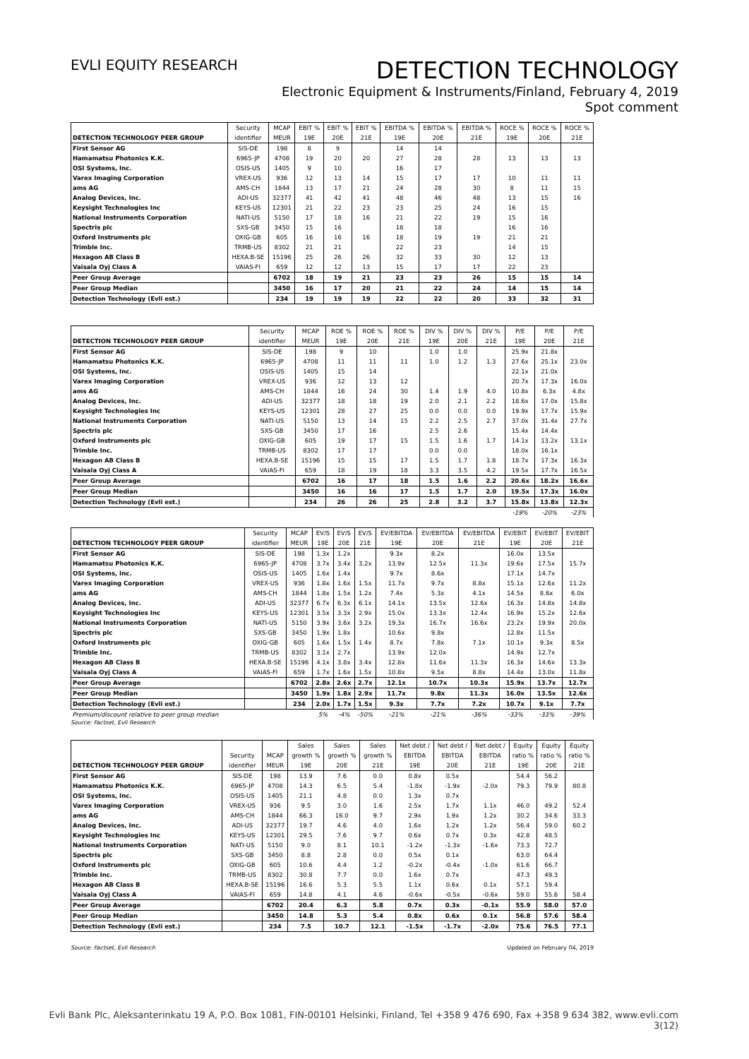EVLI EQUITY RESEARCH
DETECTION TECHNOLOGY
Electronic Equipment & Instruments/Finland, February 4, 2019
Spot comment
| | Security | MCAP | EBIT % | EBIT % | EBIT % | EBITDA % | EBITDA % | EBITDA % | ROCE % | ROCE % | ROCE % |
| --- | --- | --- | --- | --- | --- | --- | --- | --- | --- | --- | --- |
| DETECTION TECHNOLOGY PEER GROUP | identifier | MEUR | 19E | 20E | 21E | 19E | 20E | 21E | 19E | 20E | 21E |
| First Sensor AG | SIS-DE | 198 | 8 | 9 | | 14 | 14 | | | | |
| Hamamatsu Photonics K.K. | 6965-JP | 4708 | 19 | 20 | 20 | 27 | 28 | 28 | 13 | 13 | 13 |
| OSI Systems, Inc. | OSIS-US | 1405 | 9 | 10 | | 16 | 17 | | | | |
| Varex Imaging Corporation | VREX-US | 936 | 12 | 13 | 14 | 15 | 17 | 17 | 10 | 11 | 11 |
| ams AG | AMS-CH | 1844 | 13 | 17 | 21 | 24 | 28 | 30 | 8 | 11 | 15 |
| Analog Devices, Inc. | ADI-US | 32377 | 41 | 42 | 41 | 48 | 46 | 48 | 13 | 15 | 16 |
| Keysight Technologies Inc | KEYS-US | 12301 | 21 | 22 | 23 | 23 | 25 | 24 | 16 | 15 | |
| National Instruments Corporation | NATI-US | 5150 | 17 | 18 | 16 | 21 | 22 | 19 | 15 | 16 | |
| Spectris plc | SXS-GB | 3450 | 15 | 16 | | 18 | 18 | | 16 | 16 | |
| Oxford Instruments plc | OXIG-GB | 605 | 16 | 16 | 16 | 18 | 19 | 19 | 21 | 21 | |
| Trimble Inc. | TRMB-US | 8302 | 21 | 21 | | 22 | 23 | | 14 | 15 | |
| Hexagon AB Class B | HEXA.B-SE | 15196 | 25 | 26 | 26 | 32 | 33 | 30 | 12 | 13 | |
| Vaisala Oyj Class A | VAIAS-FI | 659 | 12 | 12 | 13 | 15 | 17 | 17 | 22 | 23 | |
| Peer Group Average | | 6702 | 18 | 19 | 21 | 23 | 23 | 26 | 15 | 15 | 14 |
| Peer Group Median | | 3450 | 16 | 17 | 20 | 21 | 22 | 24 | 14 | 15 | 14 |
| Detection Technology (Evli est.) | | 234 | 19 | 19 | 19 | 22 | 22 | 20 | 33 | 32 | 31 |
| | Security | MCAP | ROE % | ROE % | ROE % | DIV % | DIV % | DIV % | P/E | P/E | P/E |
| --- | --- | --- | --- | --- | --- | --- | --- | --- | --- | --- | --- |
| DETECTION TECHNOLOGY PEER GROUP | identifier | MEUR | 19E | 20E | 21E | 19E | 20E | 21E | 19E | 20E | 21E |
| First Sensor AG | SIS-DE | 198 | 9 | 10 | | 1.0 | 1.0 | | 25.9x | 21.8x | |
| Hamamatsu Photonics K.K. | 6965-JP | 4708 | 11 | 11 | 11 | 1.0 | 1.2 | 1.3 | 27.6x | 25.1x | 23.0x |
| OSI Systems, Inc. | OSIS-US | 1405 | 15 | 14 | | | | | 22.1x | 21.0x | |
| Varex Imaging Corporation | VREX-US | 936 | 12 | 13 | 12 | | | | 20.7x | 17.3x | 16.0x |
| ams AG | AMS-CH | 1844 | 16 | 24 | 30 | 1.4 | 1.9 | 4.0 | 10.8x | 6.3x | 4.8x |
| Analog Devices, Inc. | ADI-US | 32377 | 18 | 18 | 19 | 2.0 | 2.1 | 2.2 | 18.6x | 17.0x | 15.8x |
| Keysight Technologies Inc | KEYS-US | 12301 | 28 | 27 | 25 | 0.0 | 0.0 | 0.0 | 19.9x | 17.7x | 15.9x |
| National Instruments Corporation | NATI-US | 5150 | 13 | 14 | 15 | 2.2 | 2.5 | 2.7 | 37.0x | 31.4x | 27.7x |
| Spectris plc | SXS-GB | 3450 | 17 | 16 | | 2.5 | 2.6 | | 15.4x | 14.4x | |
| Oxford Instruments plc | OXIG-GB | 605 | 19 | 17 | 15 | 1.5 | 1.6 | 1.7 | 14.1x | 13.2x | 13.1x |
| Trimble Inc. | TRMB-US | 8302 | 17 | 17 | | 0.0 | 0.0 | | 18.0x | 16.1x | |
| Hexagon AB Class B | HEXA.B-SE | 15196 | 15 | 15 | 17 | 1.5 | 1.7 | 1.8 | 18.7x | 17.3x | 16.3x |
| Vaisala Oyj Class A | VAIAS-FI | 659 | 18 | 19 | 18 | 3.3 | 3.5 | 4.2 | 19.5x | 17.7x | 16.5x |
| Peer Group Average | | 6702 | 16 | 17 | 18 | 1.5 | 1.6 | 2.2 | 20.6x | 18.2x | 16.6x |
| Peer Group Median | | 3450 | 16 | 16 | 17 | 1.5 | 1.7 | 2.0 | 19.5x | 17.3x | 16.0x |
| Detection Technology (Evli est.) | | 234 | 26 | 26 | 25 | 2.8 | 3.2 | 3.7 | 15.8x | 13.8x | 12.3x |
| | | | | | | | | | -19% | -20% | -23% |
| | Security | MCAP | EV/S | EV/S | EV/S | EV/EBITDA | EV/EBITDA | EV/EBITDA | EV/EBIT | EV/EBIT | EV/EBIT |
| --- | --- | --- | --- | --- | --- | --- | --- | --- | --- | --- | --- |
| DETECTION TECHNOLOGY PEER GROUP | identifier | MEUR | 19E | 20E | 21E | 19E | 20E | 21E | 19E | 20E | 21E |
| First Sensor AG | SIS-DE | 198 | 1.3x | 1.2x | | 9.3x | 8.2x | | 16.0x | 13.5x | |
| Hamamatsu Photonics K.K. | 6965-JP | 4708 | 3.7x | 3.4x | 3.2x | 13.9x | 12.5x | 11.3x | 19.6x | 17.5x | 15.7x |
| OSI Systems, Inc. | OSIS-US | 1405 | 1.6x | 1.4x | | 9.7x | 8.6x | | 17.1x | 14.7x | |
| Varex Imaging Corporation | VREX-US | 936 | 1.8x | 1.6x | 1.5x | 11.7x | 9.7x | 8.8x | 15.1x | 12.6x | 11.2x |
| ams AG | AMS-CH | 1844 | 1.8x | 1.5x | 1.2x | 7.4x | 5.3x | 4.1x | 14.5x | 8.6x | 6.0x |
| Analog Devices, Inc. | ADI-US | 32377 | 6.7x | 6.3x | 6.1x | 14.1x | 13.5x | 12.6x | 16.3x | 14.8x | 14.8x |
| Keysight Technologies Inc | KEYS-US | 12301 | 3.5x | 3.3x | 2.9x | 15.0x | 13.3x | 12.4x | 16.9x | 15.2x | 12.6x |
| National Instruments Corporation | NATI-US | 5150 | 3.9x | 3.6x | 3.2x | 19.3x | 16.7x | 16.6x | 23.2x | 19.9x | 20.0x |
| Spectris plc | SXS-GB | 3450 | 1.9x | 1.8x | | 10.6x | 9.8x | | 12.8x | 11.5x | |
| Oxford Instruments plc | OXIG-GB | 605 | 1.6x | 1.5x | 1.4x | 8.7x | 7.8x | 7.1x | 10.1x | 9.3x | 8.5x |
| Trimble Inc. | TRMB-US | 8302 | 3.1x | 2.7x | | 13.9x | 12.0x | | 14.9x | 12.7x | |
| Hexagon AB Class B | HEXA.B-SE | 15196 | 4.1x | 3.8x | 3.4x | 12.8x | 11.6x | 11.3x | 16.3x | 14.6x | 13.3x |
| Vaisala Oyj Class A | VAIAS-FI | 659 | 1.7x | 1.6x | 1.5x | 10.8x | 9.5x | 8.8x | 14.4x | 13.0x | 11.8x |
| Peer Group Average | | 6702 | 2.8x | 2.6x | 2.7x | 12.1x | 10.7x | 10.3x | 15.9x | 13.7x | 12.7x |
| Peer Group Median | | 3450 | 1.9x | 1.8x | 2.9x | 11.7x | 9.8x | 11.3x | 16.0x | 13.5x | 12.6x |
| Detection Technology (Evli est.) | | 234 | 2.0x | 1.7x | 1.5x | 9.3x | 7.7x | 7.2x | 10.7x | 9.1x | 7.7x |
| Premium/discount relative to peer group median | | | 5% | -4% | -50% | -21% | -21% | -36% | -33% | -33% | -39% |
Source: Factset, Evli Research
| | | | Sales | Sales | Sales | Net debt / | Net debt / | Net debt / | Equity | Equity | Equity |
| --- | --- | --- | --- | --- | --- | --- | --- | --- | --- | --- | --- |
| | Security | MCAP | growth % | growth % | growth % | EBITDA | EBITDA | EBITDA | ratio % | ratio % | ratio % |
| DETECTION TECHNOLOGY PEER GROUP | identifier | MEUR | 19E | 20E | 21E | 19E | 20E | 21E | 19E | 20E | 21E |
| First Sensor AG | SIS-DE | 198 | 13.9 | 7.6 | 0.0 | 0.8x | 0.5x | | 54.4 | 56.2 | |
| Hamamatsu Photonics K.K. | 6965-JP | 4708 | 14.3 | 6.5 | 5.4 | -1.8x | -1.9x | -2.0x | 79.3 | 79.9 | 80.8 |
| OSI Systems, Inc. | OSIS-US | 1405 | 21.1 | 4.8 | 0.0 | 1.3x | 0.7x | | | | |
| Varex Imaging Corporation | VREX-US | 936 | 9.5 | 3.0 | 1.6 | 2.5x | 1.7x | 1.1x | 46.0 | 49.2 | 52.4 |
| ams AG | AMS-CH | 1844 | 66.3 | 16.0 | 9.7 | 2.9x | 1.9x | 1.2x | 30.2 | 34.6 | 33.3 |
| Analog Devices, Inc. | ADI-US | 32377 | 19.7 | 4.6 | 4.0 | 1.6x | 1.2x | 1.2x | 56.4 | 59.0 | 60.2 |
| Keysight Technologies Inc | KEYS-US | 12301 | 29.5 | 7.6 | 9.7 | 0.6x | 0.7x | 0.3x | 42.8 | 48.5 | |
| National Instruments Corporation | NATI-US | 5150 | 9.0 | 8.1 | 10.1 | -1.2x | -1.3x | -1.6x | 73.3 | 72.7 | |
| Spectris plc | SXS-GB | 3450 | 8.8 | 2.8 | 0.0 | 0.5x | 0.1x | | 63.0 | 64.4 | |
| Oxford Instruments plc | OXIG-GB | 605 | 10.6 | 4.4 | 1.2 | -0.2x | -0.4x | -1.0x | 61.6 | 66.7 | |
| Trimble Inc. | TRMB-US | 8302 | 30.8 | 7.7 | 0.0 | 1.6x | 0.7x | | 47.3 | 49.3 | |
| Hexagon AB Class B | HEXA.B-SE | 15196 | 16.6 | 5.3 | 5.5 | 1.1x | 0.6x | 0.1x | 57.1 | 59.4 | |
| Vaisala Oyj Class A | VAIAS-FI | 659 | 14.8 | 4.1 | 4.6 | -0.6x | -0.5x | -0.6x | 59.0 | 55.6 | 58.4 |
| Peer Group Average | | 6702 | 20.4 | 6.3 | 5.8 | 0.7x | 0.3x | -0.1x | 55.9 | 58.0 | 57.0 |
| Peer Group Median | | 3450 | 14.8 | 5.3 | 5.4 | 0.8x | 0.6x | 0.1x | 56.8 | 57.6 | 58.4 |
| Detection Technology (Evli est.) | | 234 | 7.5 | 10.7 | 12.1 | -1.5x | -1.7x | -2.0x | 75.6 | 76.5 | 77.1 |
Source: Factset, Evli Research Updated on February 04, 2019
Evli Bank Plc, Aleksanterinkatu 19 A, P.O. Box 1081, FIN-00101 Helsinki, Finland, Tel +358 9 476 690, Fax +358 9 634 382, www.evli.com
3(12)